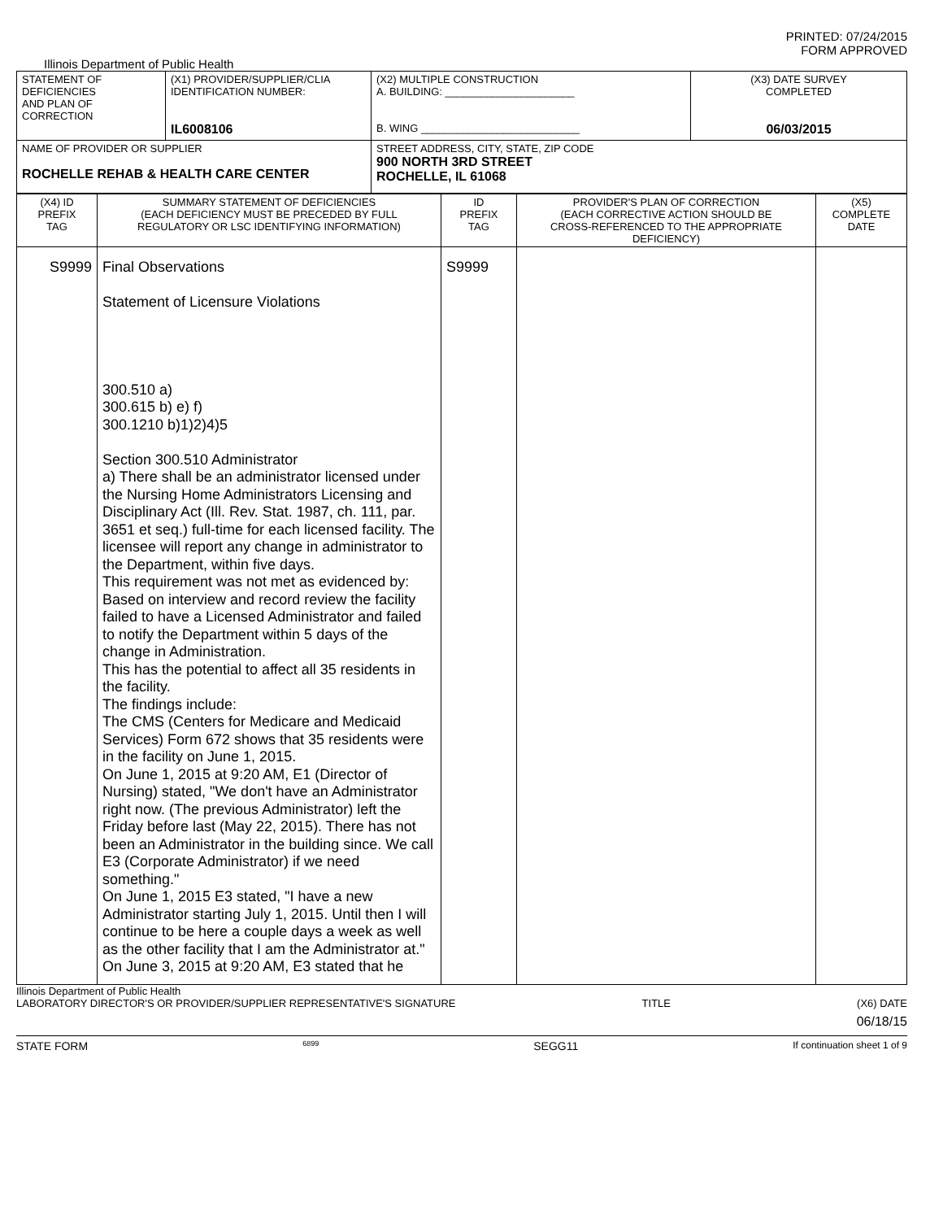PRINTED: 07/24/2015
FORM APPROVED
Illinois Department of Public Health
| STATEMENT OF DEFICIENCIES AND PLAN OF CORRECTION | (X1) PROVIDER/SUPPLIER/CLIA IDENTIFICATION NUMBER: IL6008106 | (X2) MULTIPLE CONSTRUCTION A. BUILDING: ______________________ B. WING ___________________________ | (X3) DATE SURVEY COMPLETED 06/03/2015 |
| NAME OF PROVIDER OR SUPPLIER ROCHELLE REHAB & HEALTH CARE CENTER | | STREET ADDRESS, CITY, STATE, ZIP CODE 900 NORTH 3RD STREET ROCHELLE, IL 61068 | |
| (X4) ID PREFIX TAG | SUMMARY STATEMENT OF DEFICIENCIES (EACH DEFICIENCY MUST BE PRECEDED BY FULL REGULATORY OR LSC IDENTIFYING INFORMATION) | ID PREFIX TAG | PROVIDER'S PLAN OF CORRECTION (EACH CORRECTIVE ACTION SHOULD BE CROSS-REFERENCED TO THE APPROPRIATE DEFICIENCY) | (X5) COMPLETE DATE |
| S9999 | Final Observations Statement of Licensure Violations 300.510 a) 300.615 b) e) f) 300.1210 b)1)2)4)5 Section 300.510 Administrator a) There shall be an administrator licensed under the Nursing Home Administrators Licensing and Disciplinary Act (Ill. Rev. Stat. 1987, ch. 111, par. 3651 et seq.) full-time for each licensed facility. The licensee will report any change in administrator to the Department, within five days. This requirement was not met as evidenced by: Based on interview and record review the facility failed to have a Licensed Administrator and failed to notify the Department within 5 days of the change in Administration. This has the potential to affect all 35 residents in the facility. The findings include: The CMS (Centers for Medicare and Medicaid Services) Form 672 shows that 35 residents were in the facility on June 1, 2015. On June 1, 2015 at 9:20 AM, E1 (Director of Nursing) stated, "We don't have an Administrator right now. (The previous Administrator) left the Friday before last (May 22, 2015). There has not been an Administrator in the building since. We call E3 (Corporate Administrator) if we need something." On June 1, 2015 E3 stated, "I have a new Administrator starting July 1, 2015. Until then I will continue to be here a couple days a week as well as the other facility that I am the Administrator at." On June 3, 2015 at 9:20 AM, E3 stated that he | S9999 | | |
Illinois Department of Public Health
LABORATORY DIRECTOR'S OR PROVIDER/SUPPLIER REPRESENTATIVE'S SIGNATURE TITLE (X6) DATE
06/18/15
STATE FORM 6899 SEGG11 If continuation sheet 1 of 9